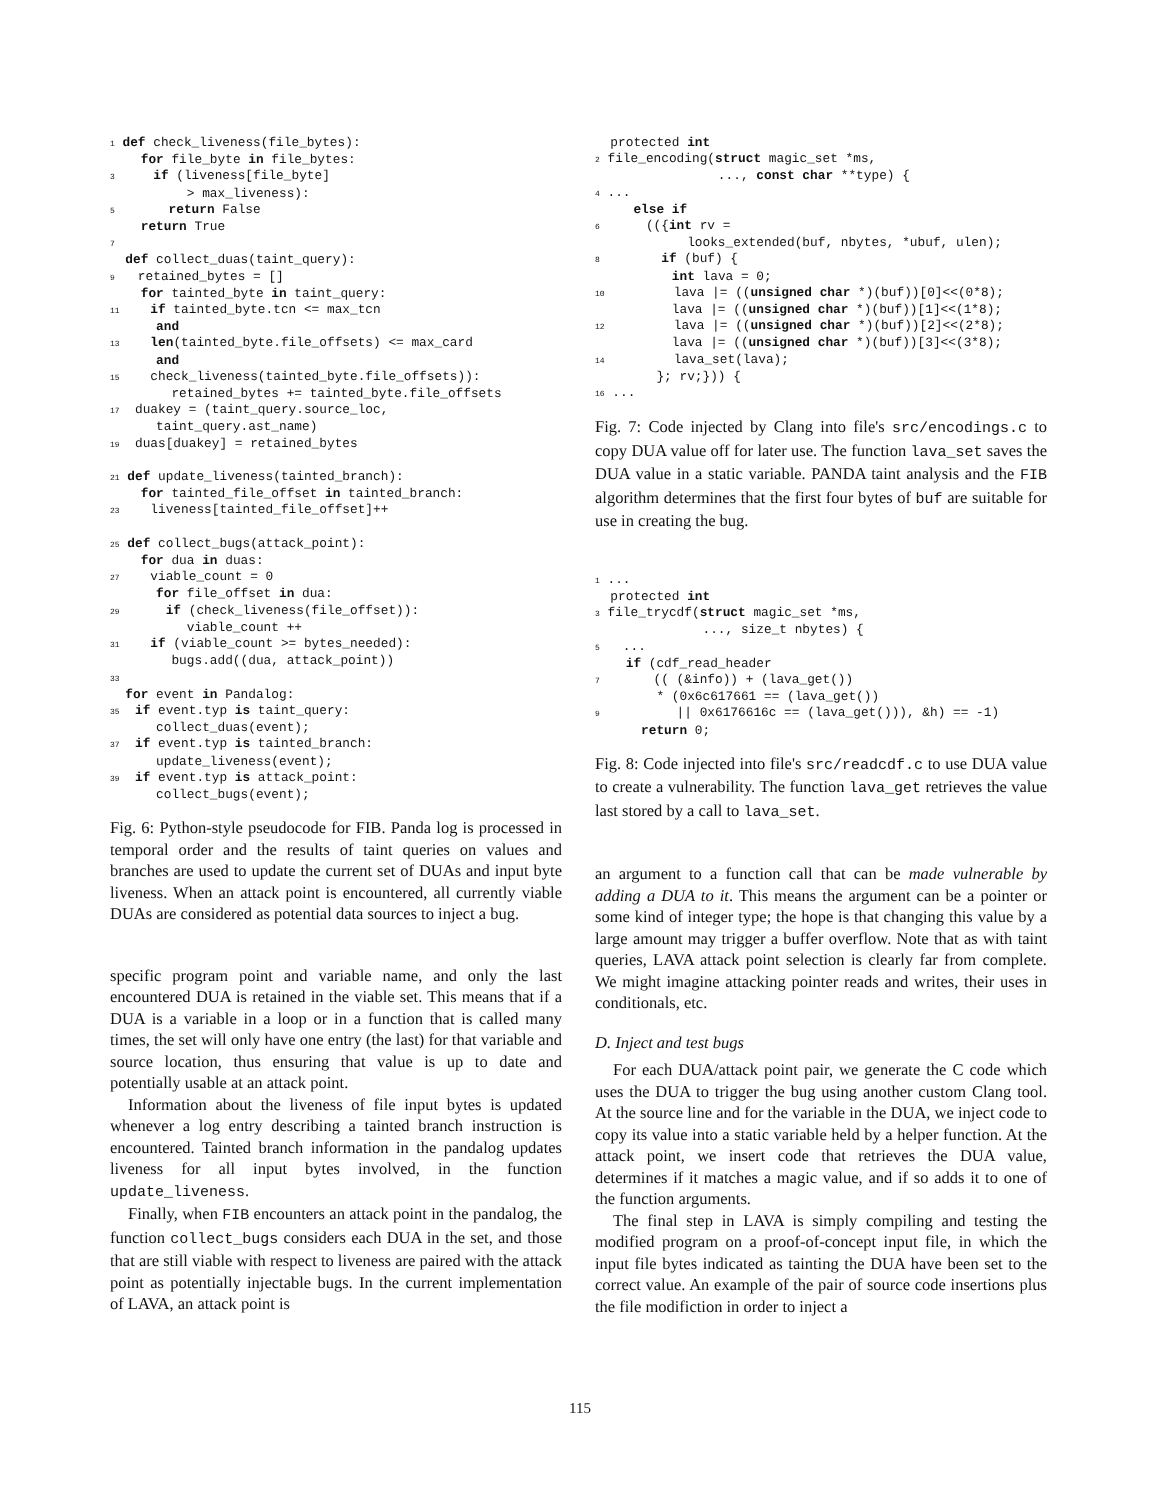1 def check_liveness(file_bytes):
    for file_byte in file_bytes:
3     if (liveness[file_byte]
          > max_liveness):
5       return False
    return True
7
  def collect_duas(taint_query):
9   retained_bytes = []
    for tainted_byte in taint_query:
11    if tainted_byte.tcn <= max_tcn
      and
13    len(tainted_byte.file_offsets) <= max_card
      and
15    check_liveness(tainted_byte.file_offsets)):
        retained_bytes += tainted_byte.file_offsets
17  duakey = (taint_query.source_loc,
      taint_query.ast_name)
19  duas[duakey] = retained_bytes

21 def update_liveness(tainted_branch):
    for tainted_file_offset in tainted_branch:
23    liveness[tainted_file_offset]++

25 def collect_bugs(attack_point):
    for dua in duas:
27    viable_count = 0
      for file_offset in dua:
29      if (check_liveness(file_offset)):
          viable_count ++
31    if (viable_count >= bytes_needed):
        bugs.add((dua, attack_point))
33
  for event in Pandalog:
35  if event.typ is taint_query:
      collect_duas(event);
37  if event.typ is tainted_branch:
      update_liveness(event);
39  if event.typ is attack_point:
      collect_bugs(event);
Fig. 6: Python-style pseudocode for FIB. Panda log is processed in temporal order and the results of taint queries on values and branches are used to update the current set of DUAs and input byte liveness. When an attack point is encountered, all currently viable DUAs are considered as potential data sources to inject a bug.
specific program point and variable name, and only the last encountered DUA is retained in the viable set. This means that if a DUA is a variable in a loop or in a function that is called many times, the set will only have one entry (the last) for that variable and source location, thus ensuring that value is up to date and potentially usable at an attack point.
Information about the liveness of file input bytes is updated whenever a log entry describing a tainted branch instruction is encountered. Tainted branch information in the pandalog updates liveness for all input bytes involved, in the function update_liveness.
Finally, when FIB encounters an attack point in the pandalog, the function collect_bugs considers each DUA in the set, and those that are still viable with respect to liveness are paired with the attack point as potentially injectable bugs. In the current implementation of LAVA, an attack point is
  protected int
2 file_encoding(struct magic_set *ms,
                ..., const char **type) {
4 ...
     else if
6      (({int rv =
            looks_extended(buf, nbytes, *ubuf, ulen);
8        if (buf) {
          int lava = 0;
10         lava |= ((unsigned char *)(buf))[0]<<(0*8);
          lava |= ((unsigned char *)(buf))[1]<<(1*8);
12         lava |= ((unsigned char *)(buf))[2]<<(2*8);
          lava |= ((unsigned char *)(buf))[3]<<(3*8);
14         lava_set(lava);
        }; rv;})) {
16 ...
Fig. 7: Code injected by Clang into file's src/encodings.c to copy DUA value off for later use. The function lava_set saves the DUA value in a static variable. PANDA taint analysis and the FIB algorithm determines that the first four bytes of buf are suitable for use in creating the bug.
1 ...
  protected int
3 file_trycdf(struct magic_set *ms,
              ..., size_t nbytes) {
5   ...
    if (cdf_read_header
7       (( (&info)) + (lava_get())
        * (0x6c617661 == (lava_get())
9          || 0x6176616c == (lava_get())), &h) == -1)
      return 0;
Fig. 8: Code injected into file's src/readcdf.c to use DUA value to create a vulnerability. The function lava_get retrieves the value last stored by a call to lava_set.
an argument to a function call that can be made vulnerable by adding a DUA to it. This means the argument can be a pointer or some kind of integer type; the hope is that changing this value by a large amount may trigger a buffer overflow. Note that as with taint queries, LAVA attack point selection is clearly far from complete. We might imagine attacking pointer reads and writes, their uses in conditionals, etc.
D. Inject and test bugs
For each DUA/attack point pair, we generate the C code which uses the DUA to trigger the bug using another custom Clang tool. At the source line and for the variable in the DUA, we inject code to copy its value into a static variable held by a helper function. At the attack point, we insert code that retrieves the DUA value, determines if it matches a magic value, and if so adds it to one of the function arguments.
The final step in LAVA is simply compiling and testing the modified program on a proof-of-concept input file, in which the input file bytes indicated as tainting the DUA have been set to the correct value. An example of the pair of source code insertions plus the file modifiction in order to inject a
115